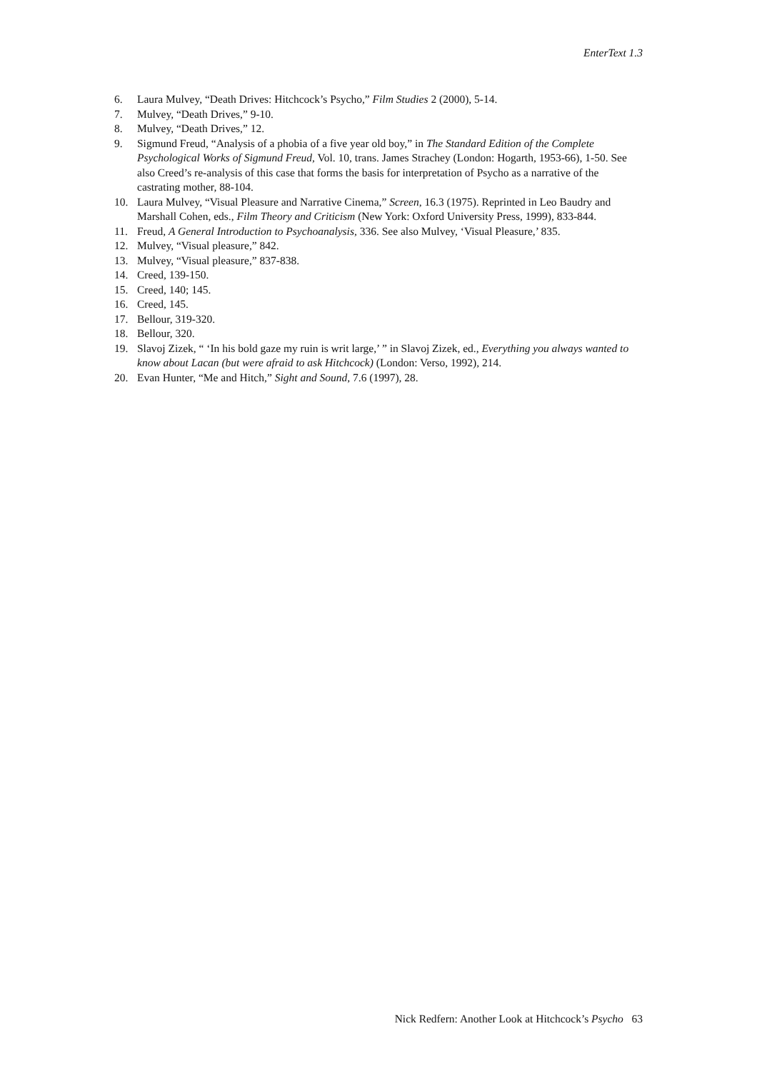EnterText 1.3
6. Laura Mulvey, “Death Drives: Hitchcock’s Psycho,” Film Studies 2 (2000), 5-14.
7. Mulvey, “Death Drives,” 9-10.
8. Mulvey, “Death Drives,” 12.
9. Sigmund Freud, “Analysis of a phobia of a five year old boy,” in The Standard Edition of the Complete Psychological Works of Sigmund Freud, Vol. 10, trans. James Strachey (London: Hogarth, 1953-66), 1-50. See also Creed’s re-analysis of this case that forms the basis for interpretation of Psycho as a narrative of the castrating mother, 88-104.
10. Laura Mulvey, “Visual Pleasure and Narrative Cinema,” Screen, 16.3 (1975). Reprinted in Leo Baudry and Marshall Cohen, eds., Film Theory and Criticism (New York: Oxford University Press, 1999), 833-844.
11. Freud, A General Introduction to Psychoanalysis, 336. See also Mulvey, ‘Visual Pleasure,’ 835.
12. Mulvey, “Visual pleasure,” 842.
13. Mulvey, “Visual pleasure,” 837-838.
14. Creed, 139-150.
15. Creed, 140; 145.
16. Creed, 145.
17. Bellour, 319-320.
18. Bellour, 320.
19. Slavoj Zizek, “ ‘In his bold gaze my ruin is writ large,’ ” in Slavoj Zizek, ed., Everything you always wanted to know about Lacan (but were afraid to ask Hitchcock) (London: Verso, 1992), 214.
20. Evan Hunter, “Me and Hitch,” Sight and Sound, 7.6 (1997), 28.
Nick Redfern: Another Look at Hitchcock’s Psycho 63